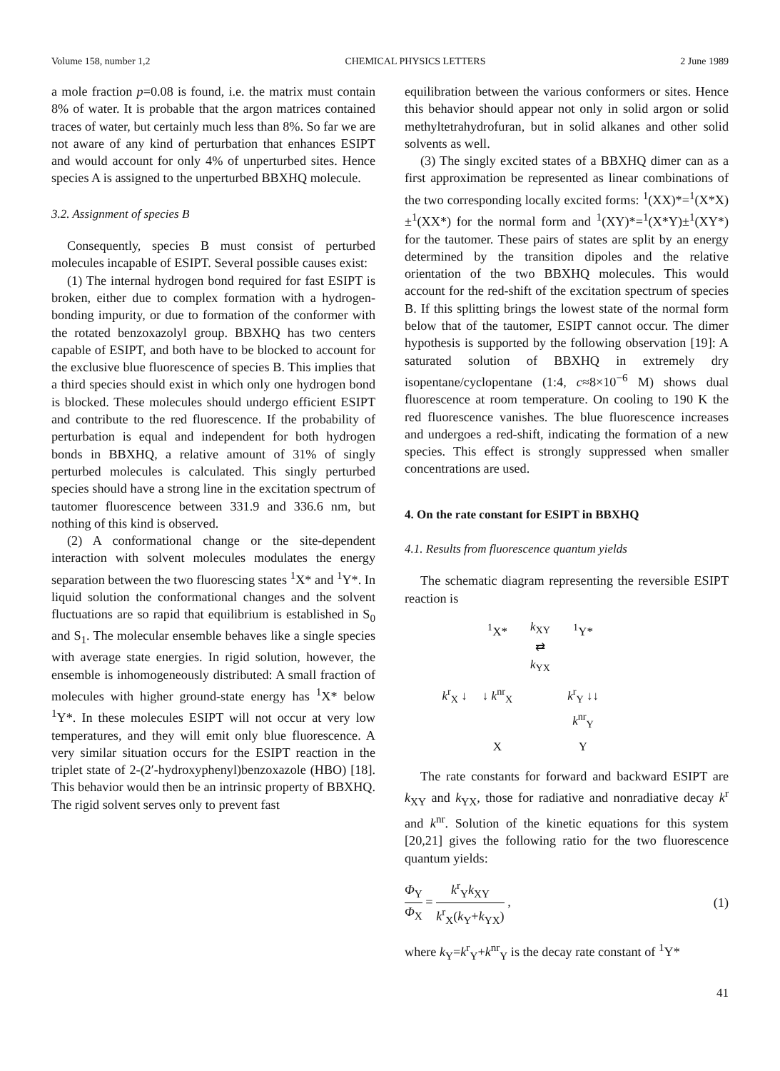Volume 158, number 1,2 CHEMICAL PHYSICS LETTERS 2 June 1989
a mole fraction p=0.08 is found, i.e. the matrix must contain 8% of water. It is probable that the argon matrices contained traces of water, but certainly much less than 8%. So far we are not aware of any kind of perturbation that enhances ESIPT and would account for only 4% of unperturbed sites. Hence species A is assigned to the unperturbed BBXHQ molecule.
3.2. Assignment of species B
Consequently, species B must consist of perturbed molecules incapable of ESIPT. Several possible causes exist:
(1) The internal hydrogen bond required for fast ESIPT is broken, either due to complex formation with a hydrogen-bonding impurity, or due to formation of the conformer with the rotated benzoxazolyl group. BBXHQ has two centers capable of ESIPT, and both have to be blocked to account for the exclusive blue fluorescence of species B. This implies that a third species should exist in which only one hydrogen bond is blocked. These molecules should undergo efficient ESIPT and contribute to the red fluorescence. If the probability of perturbation is equal and independent for both hydrogen bonds in BBXHQ, a relative amount of 31% of singly perturbed molecules is calculated. This singly perturbed species should have a strong line in the excitation spectrum of tautomer fluorescence between 331.9 and 336.6 nm, but nothing of this kind is observed.
(2) A conformational change or the site-dependent interaction with solvent molecules modulates the energy separation between the two fluorescing states <sup>1</sup>X* and <sup>1</sup>Y*. In liquid solution the conformational changes and the solvent fluctuations are so rapid that equilibrium is established in S<sub>0</sub> and S<sub>1</sub>. The molecular ensemble behaves like a single species with average state energies. In rigid solution, however, the ensemble is inhomogeneously distributed: A small fraction of molecules with higher ground-state energy has <sup>1</sup>X* below <sup>1</sup>Y*. In these molecules ESIPT will not occur at very low temperatures, and they will emit only blue fluorescence. A very similar situation occurs for the ESIPT reaction in the triplet state of 2-(2′-hydroxyphenyl)benzoxazole (HBO) [18]. This behavior would then be an intrinsic property of BBXHQ. The rigid solvent serves only to prevent fast
equilibration between the various conformers or sites. Hence this behavior should appear not only in solid argon or solid methyltetrahydrofuran, but in solid alkanes and other solid solvents as well.
(3) The singly excited states of a BBXHQ dimer can as a first approximation be represented as linear combinations of the two corresponding locally excited forms: <sup>1</sup>(XX)*=<sup>1</sup>(X*X)±<sup>1</sup>(XX*) for the normal form and <sup>1</sup>(XY)*=<sup>1</sup>(X*Y)±<sup>1</sup>(XY*) for the tautomer. These pairs of states are split by an energy determined by the transition dipoles and the relative orientation of the two BBXHQ molecules. This would account for the red-shift of the excitation spectrum of species B. If this splitting brings the lowest state of the normal form below that of the tautomer, ESIPT cannot occur. The dimer hypothesis is supported by the following observation [19]: A saturated solution of BBXHQ in extremely dry isopentane/cyclopentane (1:4, c≈8×10<sup>−6</sup> M) shows dual fluorescence at room temperature. On cooling to 190 K the red fluorescence vanishes. The blue fluorescence increases and undergoes a red-shift, indicating the formation of a new species. This effect is strongly suppressed when smaller concentrations are used.
4. On the rate constant for ESIPT in BBXHQ
4.1. Results from fluorescence quantum yields
The schematic diagram representing the reversible ESIPT reaction is
<sup>1</sup> X*
k<sub>XY</sub>
⇄
k<sub>YX</sub>
<sup>1</sup> Y*
k<sup>r</sup><sub>X</sub> ↓
↓ k<sup>nr</sup><sub>X</sub>
k<sup>r</sup><sub>Y</sub> ↓↓ k<sup>nr</sup><sub>Y</sub>
X
Y
The rate constants for forward and backward ESIPT are k<sub>XY</sub> and k<sub>YX</sub>, those for radiative and nonradiative decay k<sup>r</sup> and k<sup>nr</sup>. Solution of the kinetic equations for this system [20,21] gives the following ratio for the two fluorescence quantum yields:
Φ<sub>Y</sub> Φ<sub>X</sub> = k<sup>r</sup><sub>Y</sub>k<sub>XY</sub> k<sup>r</sup><sub>X</sub>(k<sub>Y</sub>+k<sub>YX</sub>) , (1)
where k<sub>Y</sub>=k<sup>r</sup><sub>Y</sub>+k<sup>nr</sup><sub>Y</sub> is the decay rate constant of <sup>1</sup>Y*
41